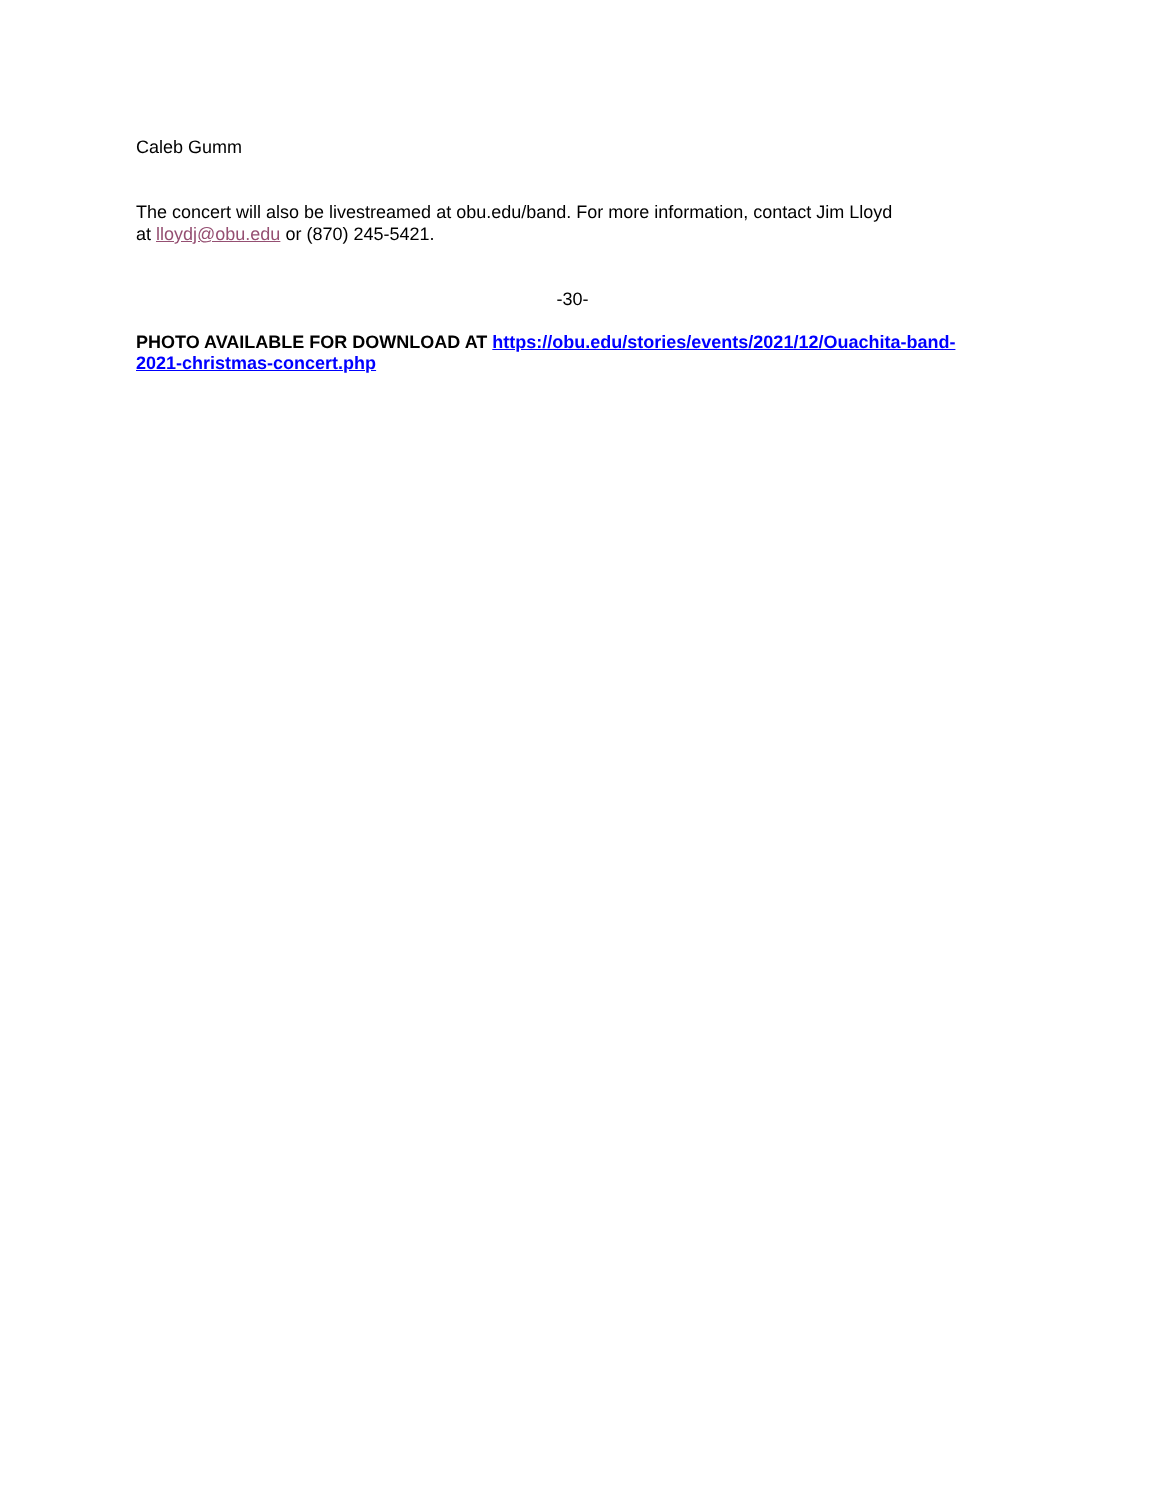Caleb Gumm
The concert will also be livestreamed at obu.edu/band. For more information, contact Jim Lloyd
at lloydj@obu.edu or (870) 245-5421.
-30-
PHOTO AVAILABLE FOR DOWNLOAD AT https://obu.edu/stories/events/2021/12/Ouachita-band-
2021-christmas-concert.php